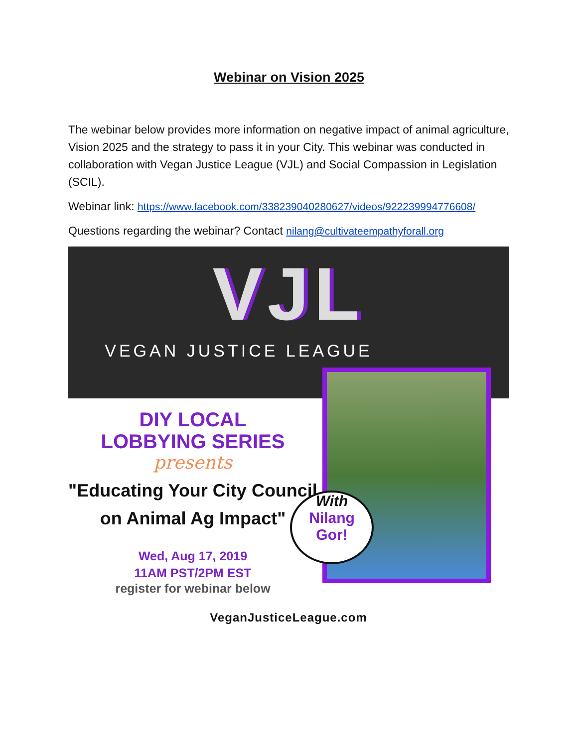Webinar on Vision 2025
The webinar below provides more information on negative impact of animal agriculture, Vision 2025 and the strategy to pass it in your City. This webinar was conducted in collaboration with Vegan Justice League (VJL) and Social Compassion in Legislation (SCIL).
Webinar link: https://www.facebook.com/338239040280627/videos/922239994776608/
Questions regarding the webinar? Contact nilang@cultivateempathyforall.org
VJL
VEGAN JUSTICE LEAGUE
DIY LOCAL
LOBBYING SERIES
presents
"Educating Your City Council
on Animal Ag Impact"
Wed, Aug 17, 2019
11AM PST/2PM EST
register for webinar below
With
Nilang
Gor!
VeganJusticeLeague.com